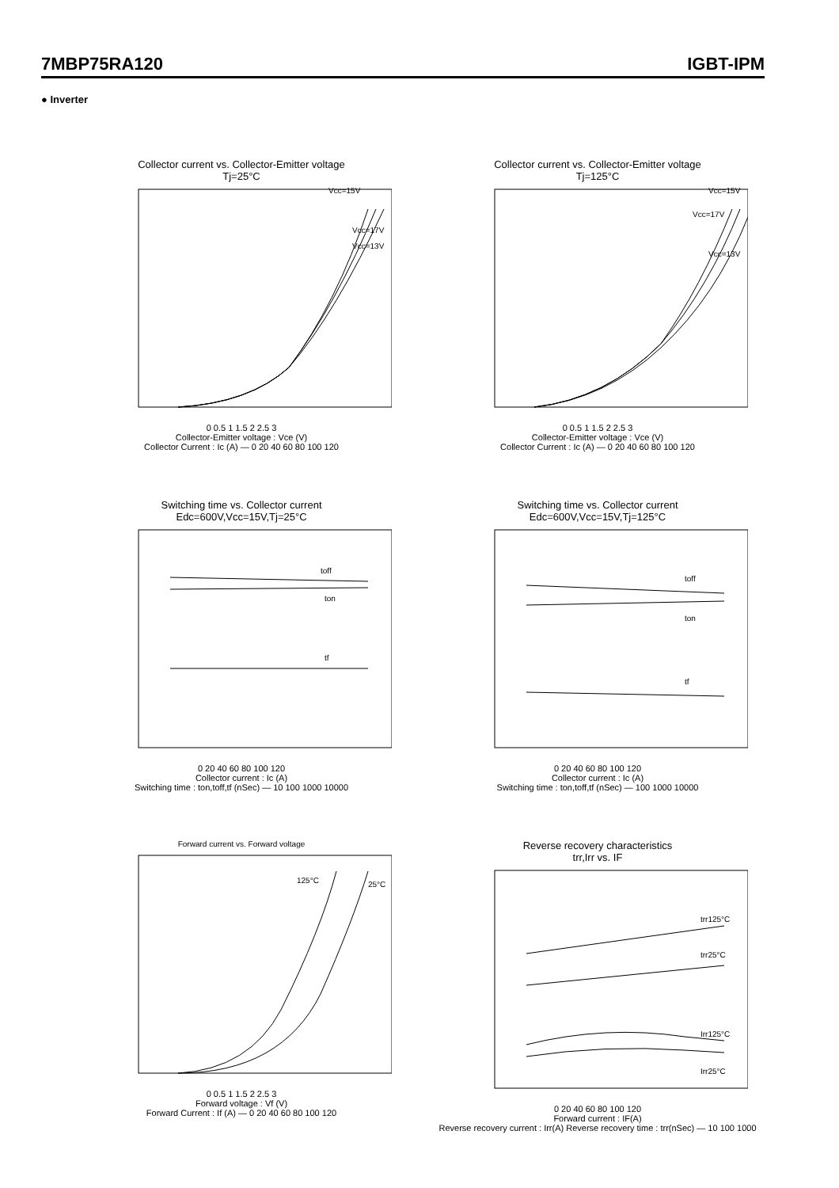7MBP75RA120 IGBT-IPM
● Inverter
Collector current vs. Collector-Emitter voltage
Tj=25°C
Vcc=17V
Vcc=15V
Vcc=13V
0 0.5 1 1.5 2 2.5 3
Collector-Emitter voltage : Vce (V)
Collector Current : Ic (A) — 0 20 40 60 80 100 120
Collector current vs. Collector-Emitter voltage
Tj=125°C
Vcc=17V
Vcc=15V
Vcc=13V
0 0.5 1 1.5 2 2.5 3
Collector-Emitter voltage : Vce (V)
Collector Current : Ic (A) — 0 20 40 60 80 100 120
Switching time vs. Collector current
Edc=600V,Vcc=15V,Tj=25°C
toff
ton
tf
0 20 40 60 80 100 120
Collector current : Ic (A)
Switching time : ton,toff,tf (nSec) — 10 100 1000 10000
Switching time vs. Collector current
Edc=600V,Vcc=15V,Tj=125°C
toff
ton
tf
0 20 40 60 80 100 120
Collector current : Ic (A)
Switching time : ton,toff,tf (nSec) — 100 1000 10000
Forward current vs. Forward voltage
125°C
25°C
0 0.5 1 1.5 2 2.5 3
Forward voltage : Vf (V)
Forward Current : If (A) — 0 20 40 60 80 100 120
Reverse recovery characteristics
trr,Irr vs. IF
trr125°C
trr25°C
Irr125°C
Irr25°C
0 20 40 60 80 100 120
Forward current : IF(A)
Reverse recovery current : Irr(A) Reverse recovery time : trr(nSec) — 10 100 1000